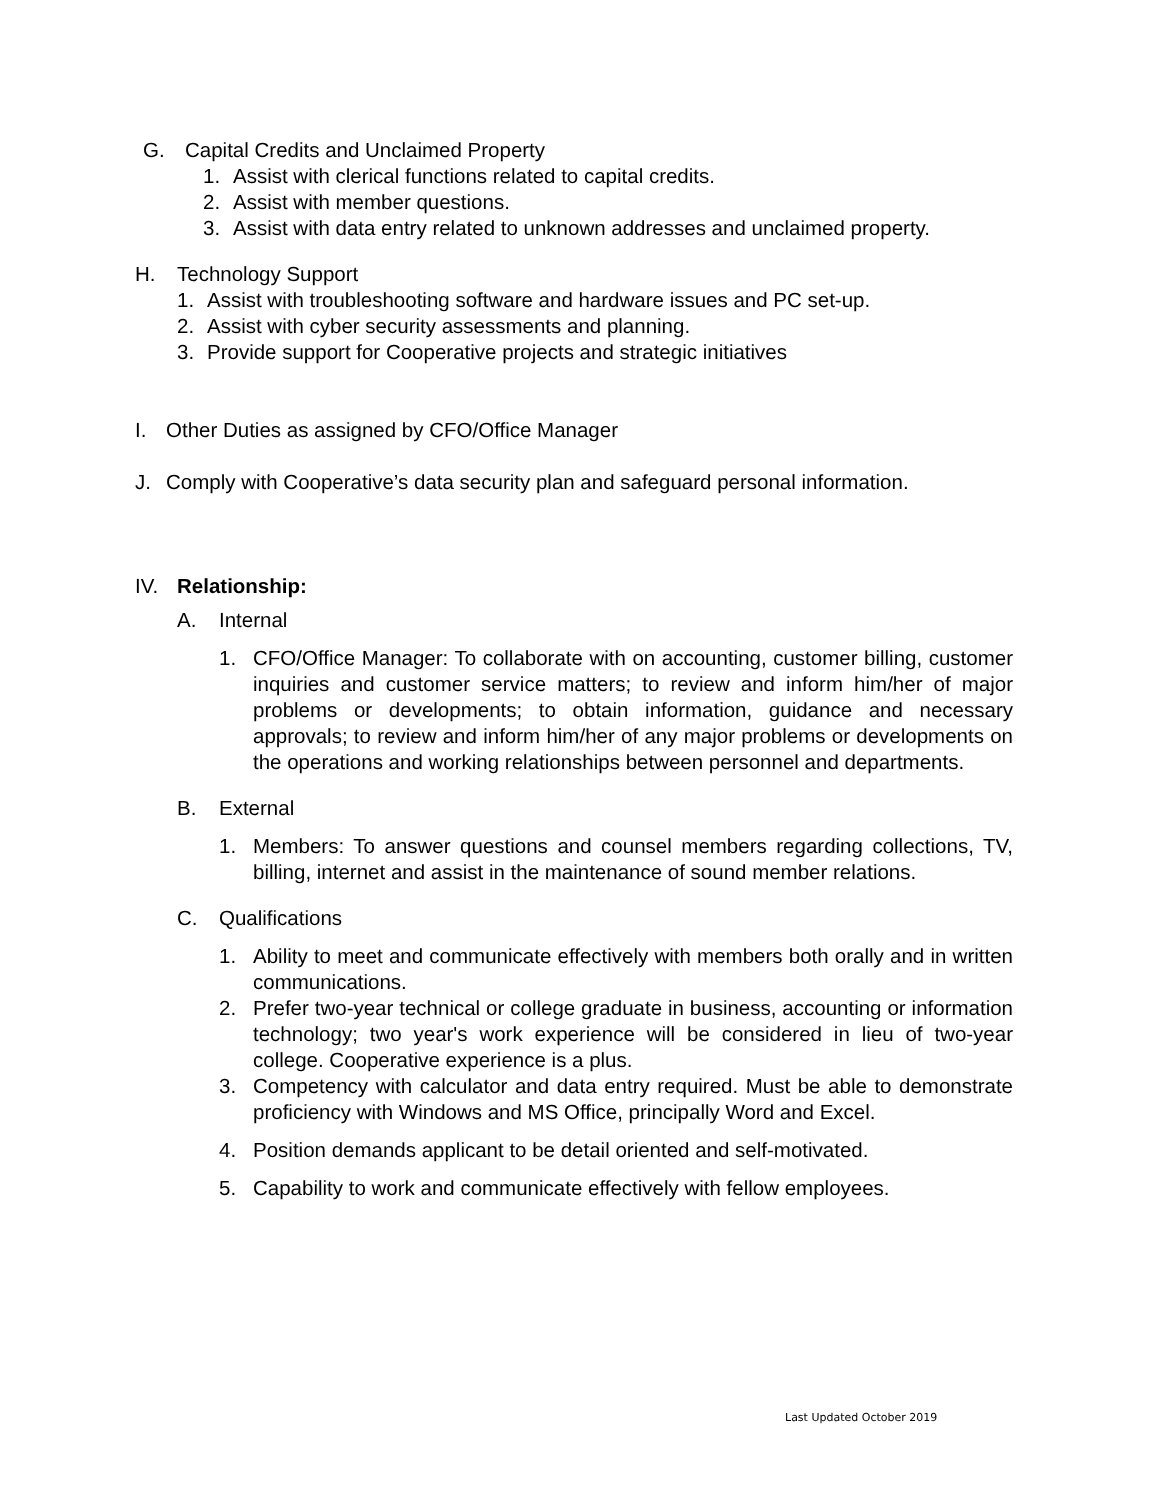G. Capital Credits and Unclaimed Property
1. Assist with clerical functions related to capital credits.
2. Assist with member questions.
3. Assist with data entry related to unknown addresses and unclaimed property.
H. Technology Support
1. Assist with troubleshooting software and hardware issues and PC set-up.
2. Assist with cyber security assessments and planning.
3. Provide support for Cooperative projects and strategic initiatives
I. Other Duties as assigned by CFO/Office Manager
J. Comply with Cooperative’s data security plan and safeguard personal information.
IV. Relationship:
A. Internal
1. CFO/Office Manager: To collaborate with on accounting, customer billing, customer inquiries and customer service matters; to review and inform him/her of major problems or developments; to obtain information, guidance and necessary approvals; to review and inform him/her of any major problems or developments on the operations and working relationships between personnel and departments.
B. External
1. Members: To answer questions and counsel members regarding collections, TV, billing, internet and assist in the maintenance of sound member relations.
C. Qualifications
1. Ability to meet and communicate effectively with members both orally and in written communications.
2. Prefer two-year technical or college graduate in business, accounting or information technology; two year's work experience will be considered in lieu of two-year college. Cooperative experience is a plus.
3. Competency with calculator and data entry required. Must be able to demonstrate proficiency with Windows and MS Office, principally Word and Excel.
4. Position demands applicant to be detail oriented and self-motivated.
5. Capability to work and communicate effectively with fellow employees.
Last Updated October 2019